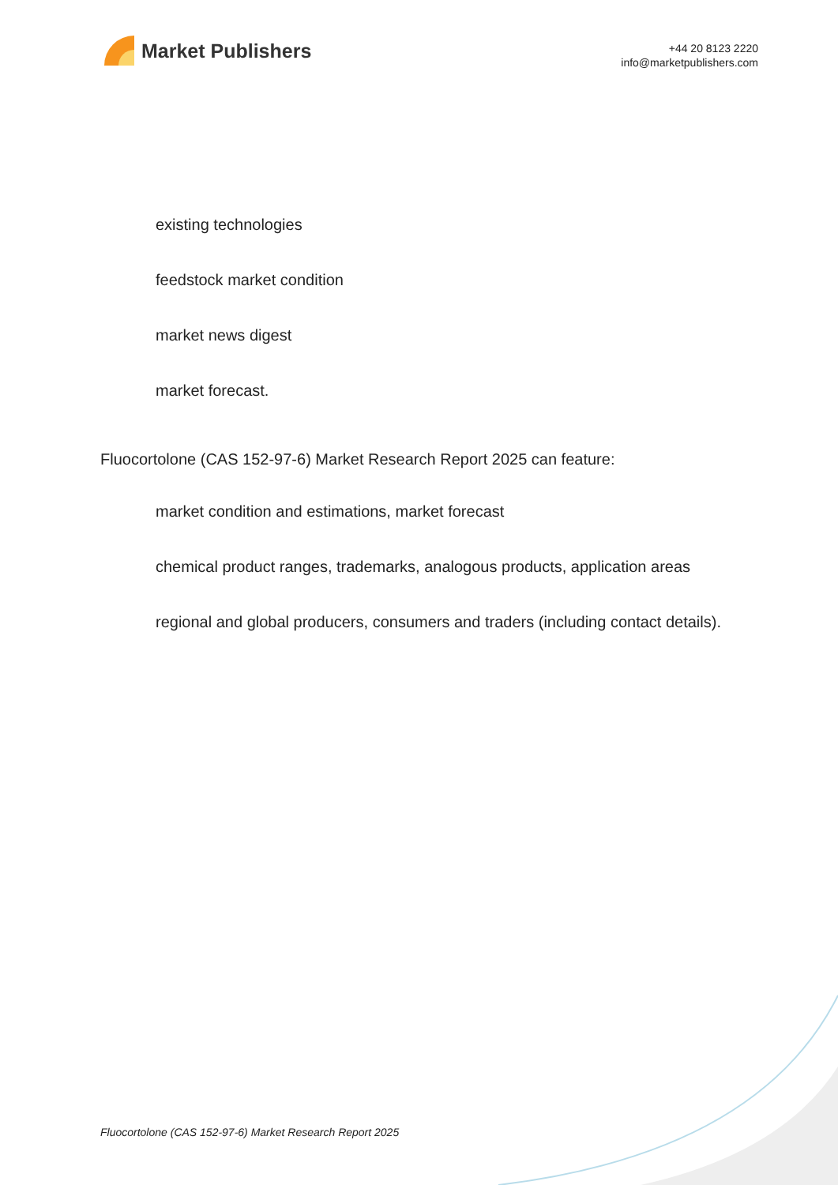Market Publishers
+44 20 8123 2220
info@marketpublishers.com
existing technologies
feedstock market condition
market news digest
market forecast.
Fluocortolone (CAS 152-97-6) Market Research Report 2025 can feature:
market condition and estimations, market forecast
chemical product ranges, trademarks, analogous products, application areas
regional and global producers, consumers and traders (including contact details).
Fluocortolone (CAS 152-97-6) Market Research Report 2025